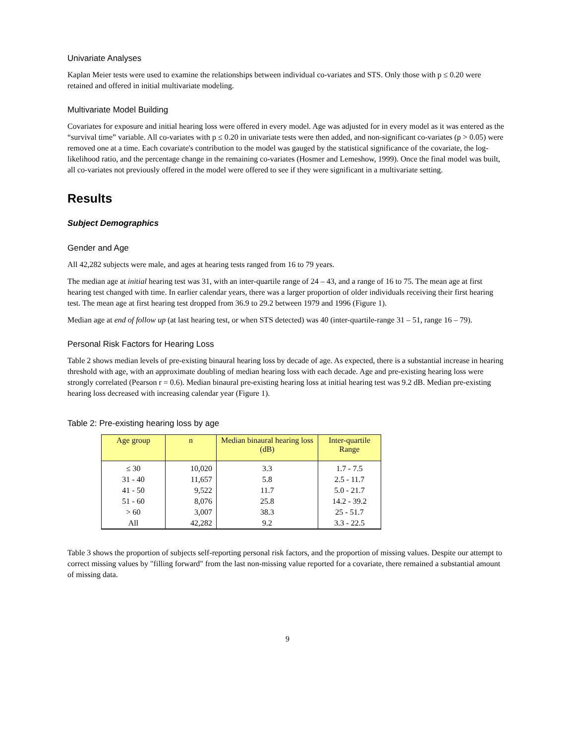Univariate Analyses
Kaplan Meier tests were used to examine the relationships between individual co-variates and STS. Only those with p ≤ 0.20 were retained and offered in initial multivariate modeling.
Multivariate Model Building
Covariates for exposure and initial hearing loss were offered in every model. Age was adjusted for in every model as it was entered as the “survival time” variable. All co-variates with p ≤ 0.20 in univariate tests were then added, and non-significant co-variates (p > 0.05) were removed one at a time. Each covariate's contribution to the model was gauged by the statistical significance of the covariate, the log-likelihood ratio, and the percentage change in the remaining co-variates (Hosmer and Lemeshow, 1999). Once the final model was built, all co-variates not previously offered in the model were offered to see if they were significant in a multivariate setting.
Results
Subject Demographics
Gender and Age
All 42,282 subjects were male, and ages at hearing tests ranged from 16 to 79 years.
The median age at initial hearing test was 31, with an inter-quartile range of 24 – 43, and a range of 16 to 75. The mean age at first hearing test changed with time. In earlier calendar years, there was a larger proportion of older individuals receiving their first hearing test. The mean age at first hearing test dropped from 36.9 to 29.2 between 1979 and 1996 (Figure 1).
Median age at end of follow up (at last hearing test, or when STS detected) was 40 (inter-quartile-range 31 – 51, range 16 – 79).
Personal Risk Factors for Hearing Loss
Table 2 shows median levels of pre-existing binaural hearing loss by decade of age. As expected, there is a substantial increase in hearing threshold with age, with an approximate doubling of median hearing loss with each decade. Age and pre-existing hearing loss were strongly correlated (Pearson r = 0.6). Median binaural pre-existing hearing loss at initial hearing test was 9.2 dB. Median pre-existing hearing loss decreased with increasing calendar year (Figure 1).
Table 2: Pre-existing hearing loss by age
| Age group | n | Median binaural hearing loss (dB) | Inter-quartile Range |
| --- | --- | --- | --- |
| ≤ 30 | 10,020 | 3.3 | 1.7 - 7.5 |
| 31 - 40 | 11,657 | 5.8 | 2.5 - 11.7 |
| 41 - 50 | 9,522 | 11.7 | 5.0 - 21.7 |
| 51 - 60 | 8,076 | 25.8 | 14.2 - 39.2 |
| > 60 | 3,007 | 38.3 | 25 - 51.7 |
| All | 42,282 | 9.2 | 3.3 - 22.5 |
Table 3 shows the proportion of subjects self-reporting personal risk factors, and the proportion of missing values. Despite our attempt to correct missing values by "filling forward" from the last non-missing value reported for a covariate, there remained a substantial amount of missing data.
9